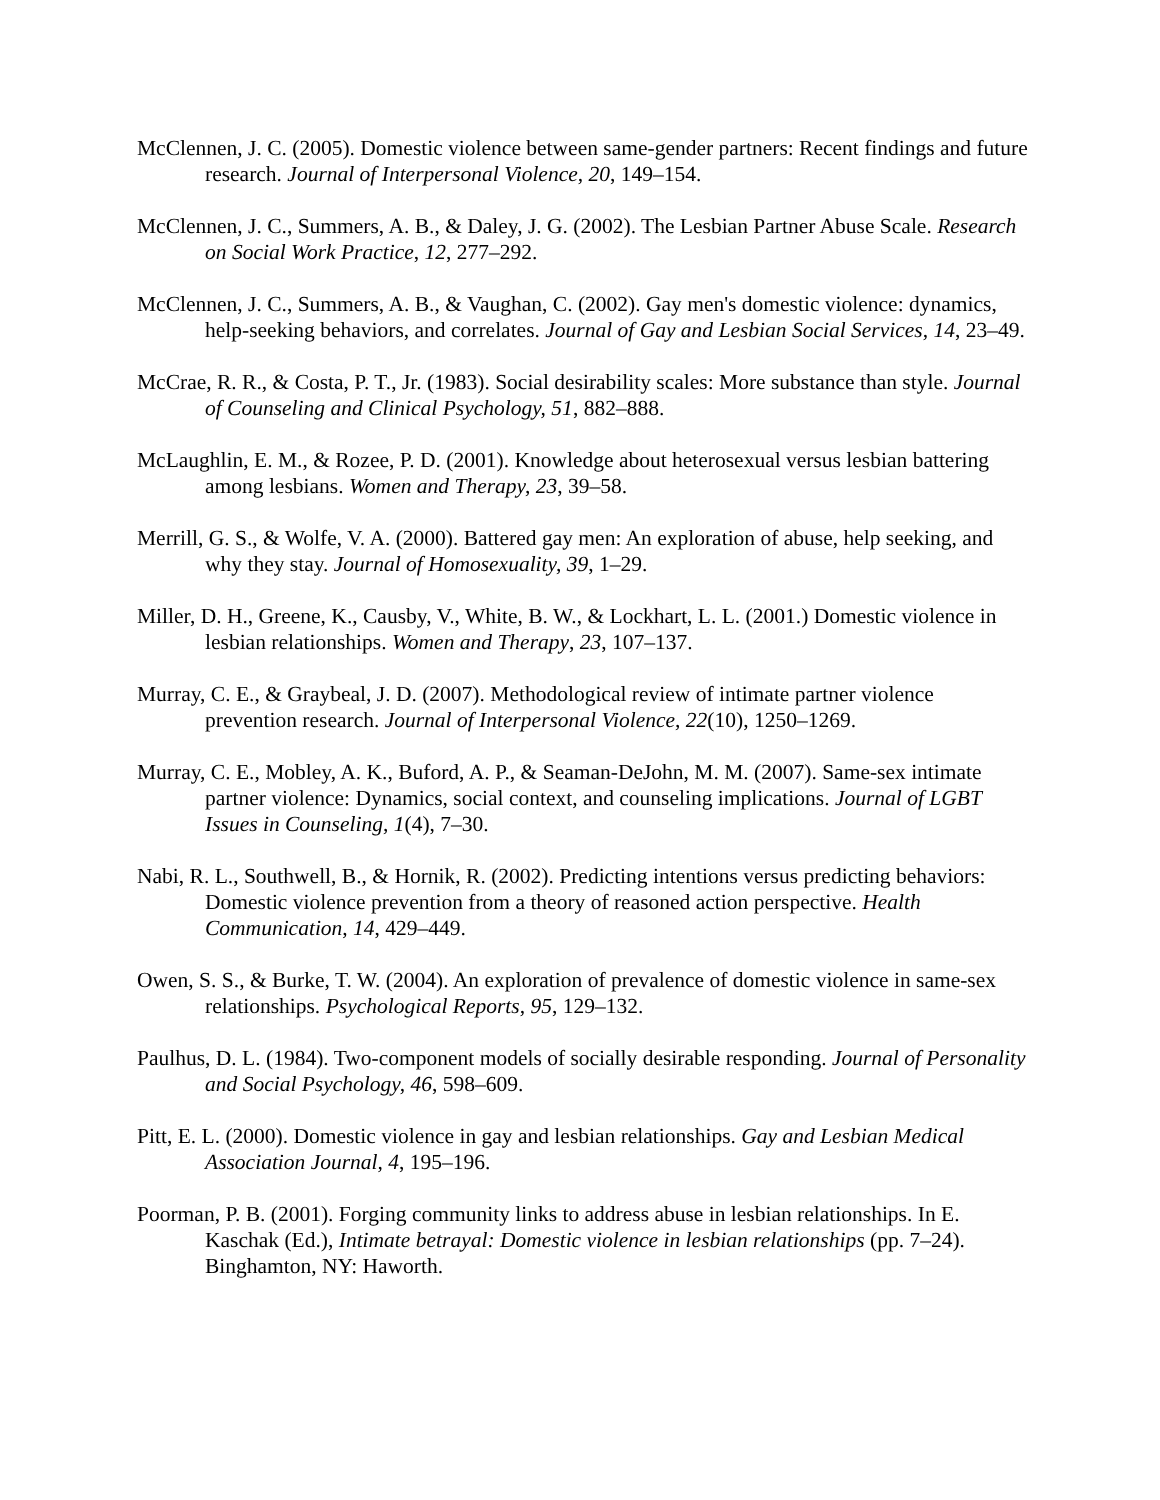McClennen, J. C. (2005). Domestic violence between same-gender partners: Recent findings and future research. Journal of Interpersonal Violence, 20, 149–154.
McClennen, J. C., Summers, A. B., & Daley, J. G. (2002). The Lesbian Partner Abuse Scale. Research on Social Work Practice, 12, 277–292.
McClennen, J. C., Summers, A. B., & Vaughan, C. (2002). Gay men's domestic violence: dynamics, help-seeking behaviors, and correlates. Journal of Gay and Lesbian Social Services, 14, 23–49.
McCrae, R. R., & Costa, P. T., Jr. (1983). Social desirability scales: More substance than style. Journal of Counseling and Clinical Psychology, 51, 882–888.
McLaughlin, E. M., & Rozee, P. D. (2001). Knowledge about heterosexual versus lesbian battering among lesbians. Women and Therapy, 23, 39–58.
Merrill, G. S., & Wolfe, V. A. (2000). Battered gay men: An exploration of abuse, help seeking, and why they stay. Journal of Homosexuality, 39, 1–29.
Miller, D. H., Greene, K., Causby, V., White, B. W., & Lockhart, L. L. (2001.) Domestic violence in lesbian relationships. Women and Therapy, 23, 107–137.
Murray, C. E., & Graybeal, J. D. (2007). Methodological review of intimate partner violence prevention research. Journal of Interpersonal Violence, 22(10), 1250–1269.
Murray, C. E., Mobley, A. K., Buford, A. P., & Seaman-DeJohn, M. M. (2007). Same-sex intimate partner violence: Dynamics, social context, and counseling implications. Journal of LGBT Issues in Counseling, 1(4), 7–30.
Nabi, R. L., Southwell, B., & Hornik, R. (2002). Predicting intentions versus predicting behaviors: Domestic violence prevention from a theory of reasoned action perspective. Health Communication, 14, 429–449.
Owen, S. S., & Burke, T. W. (2004). An exploration of prevalence of domestic violence in same-sex relationships. Psychological Reports, 95, 129–132.
Paulhus, D. L. (1984). Two-component models of socially desirable responding. Journal of Personality and Social Psychology, 46, 598–609.
Pitt, E. L. (2000). Domestic violence in gay and lesbian relationships. Gay and Lesbian Medical Association Journal, 4, 195–196.
Poorman, P. B. (2001). Forging community links to address abuse in lesbian relationships. In E. Kaschak (Ed.), Intimate betrayal: Domestic violence in lesbian relationships (pp. 7–24). Binghamton, NY: Haworth.